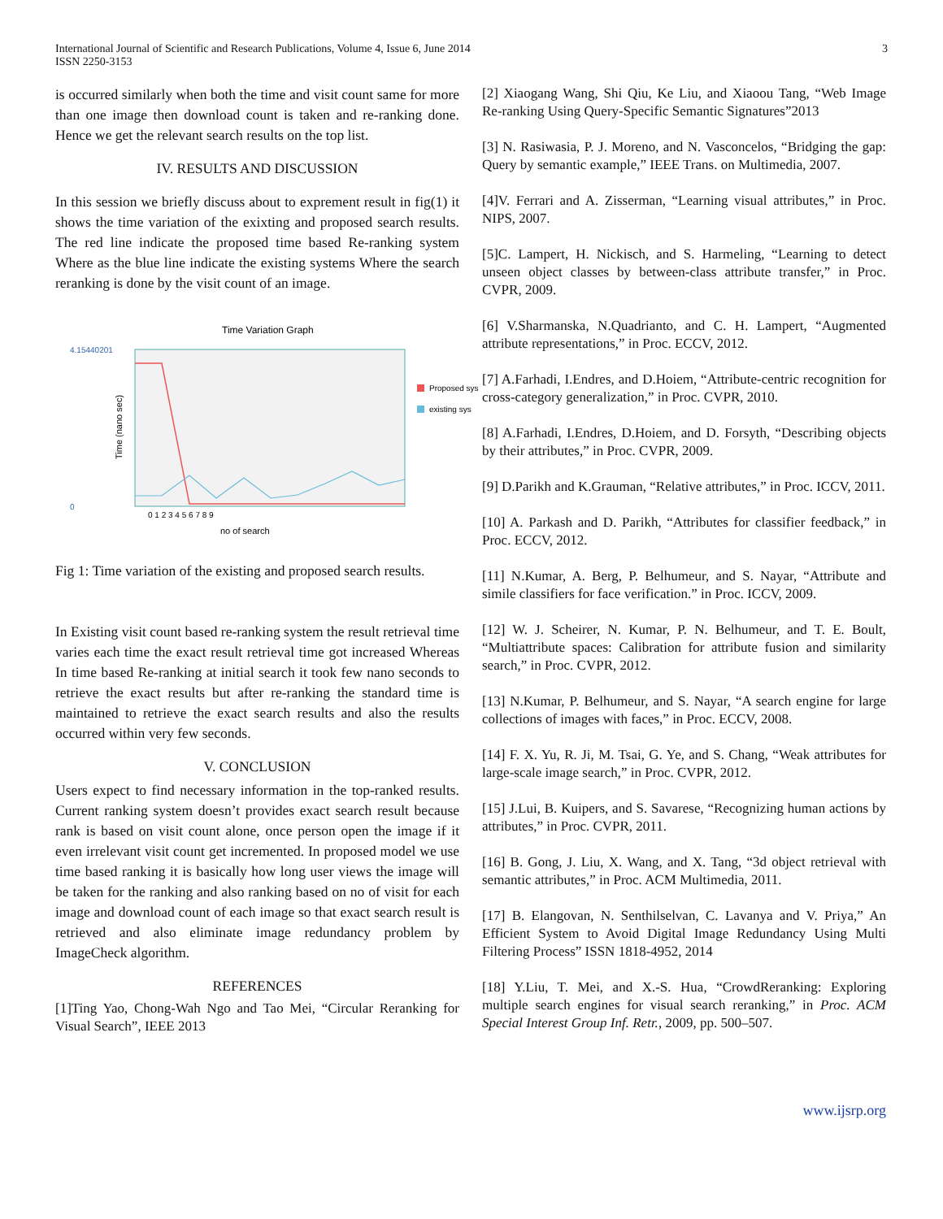International Journal of Scientific and Research Publications, Volume 4, Issue 6, June 2014
ISSN 2250-3153
3
is occurred similarly when both the time and visit count same for more than one image then download count is taken and re-ranking done. Hence we get the relevant search results on the top list.
IV. RESULTS AND DISCUSSION
In this session we briefly discuss about to exprement result in fig(1) it shows the time variation of the exixting and proposed search results. The red line indicate the proposed time based Re-ranking system Where as the blue line indicate the existing systems Where the search reranking is done by the visit count of an image.
Time Variation Graph
4.15440201
0
Time (nano sec)
0 1 2 3 4 5 6 7 8 9
no of search
Proposed sys
existing sys
Fig 1: Time variation of the existing and proposed search results.
In Existing visit count based re-ranking system the result retrieval time varies each time the exact result retrieval time got increased Whereas In time based Re-ranking at initial search it took few nano seconds to retrieve the exact results but after re-ranking the standard time is maintained to retrieve the exact search results and also the results occurred within very few seconds.
V. CONCLUSION
Users expect to find necessary information in the top-ranked results. Current ranking system doesn’t provides exact search result because rank is based on visit count alone, once person open the image if it even irrelevant visit count get incremented. In proposed model we use time based ranking it is basically how long user views the image will be taken for the ranking and also ranking based on no of visit for each image and download count of each image so that exact search result is retrieved and also eliminate image redundancy problem by ImageCheck algorithm.
REFERENCES
[1]Ting Yao, Chong-Wah Ngo and Tao Mei, “Circular Reranking for Visual Search”, IEEE 2013
[2] Xiaogang Wang, Shi Qiu, Ke Liu, and Xiaoou Tang, “Web Image Re-ranking Using Query-Specific Semantic Signatures”2013
[3] N. Rasiwasia, P. J. Moreno, and N. Vasconcelos, “Bridging the gap: Query by semantic example,” IEEE Trans. on Multimedia, 2007.
[4]V. Ferrari and A. Zisserman, “Learning visual attributes,” in Proc. NIPS, 2007.
[5]C. Lampert, H. Nickisch, and S. Harmeling, “Learning to detect unseen object classes by between-class attribute transfer,” in Proc. CVPR, 2009.
[6] V.Sharmanska, N.Quadrianto, and C. H. Lampert, “Augmented attribute representations,” in Proc. ECCV, 2012.
[7] A.Farhadi, I.Endres, and D.Hoiem, “Attribute-centric recognition for cross-category generalization,” in Proc. CVPR, 2010.
[8] A.Farhadi, I.Endres, D.Hoiem, and D. Forsyth, “Describing objects by their attributes,” in Proc. CVPR, 2009.
[9] D.Parikh and K.Grauman, “Relative attributes,” in Proc. ICCV, 2011.
[10] A. Parkash and D. Parikh, “Attributes for classifier feedback,” in Proc. ECCV, 2012.
[11] N.Kumar, A. Berg, P. Belhumeur, and S. Nayar, “Attribute and simile classifiers for face verification.” in Proc. ICCV, 2009.
[12] W. J. Scheirer, N. Kumar, P. N. Belhumeur, and T. E. Boult, “Multiattribute spaces: Calibration for attribute fusion and similarity search,” in Proc. CVPR, 2012.
[13] N.Kumar, P. Belhumeur, and S. Nayar, “A search engine for large collections of images with faces,” in Proc. ECCV, 2008.
[14] F. X. Yu, R. Ji, M. Tsai, G. Ye, and S. Chang, “Weak attributes for large-scale image search,” in Proc. CVPR, 2012.
[15] J.Lui, B. Kuipers, and S. Savarese, “Recognizing human actions by attributes,” in Proc. CVPR, 2011.
[16] B. Gong, J. Liu, X. Wang, and X. Tang, “3d object retrieval with semantic attributes,” in Proc. ACM Multimedia, 2011.
[17] B. Elangovan, N. Senthilselvan, C. Lavanya and V. Priya,” An Efficient System to Avoid Digital Image Redundancy Using Multi Filtering Process” ISSN 1818-4952, 2014
[18] Y.Liu, T. Mei, and X.-S. Hua, “CrowdReranking: Exploring multiple search engines for visual search reranking,” in Proc. ACM Special Interest Group Inf. Retr., 2009, pp. 500–507.
www.ijsrp.org